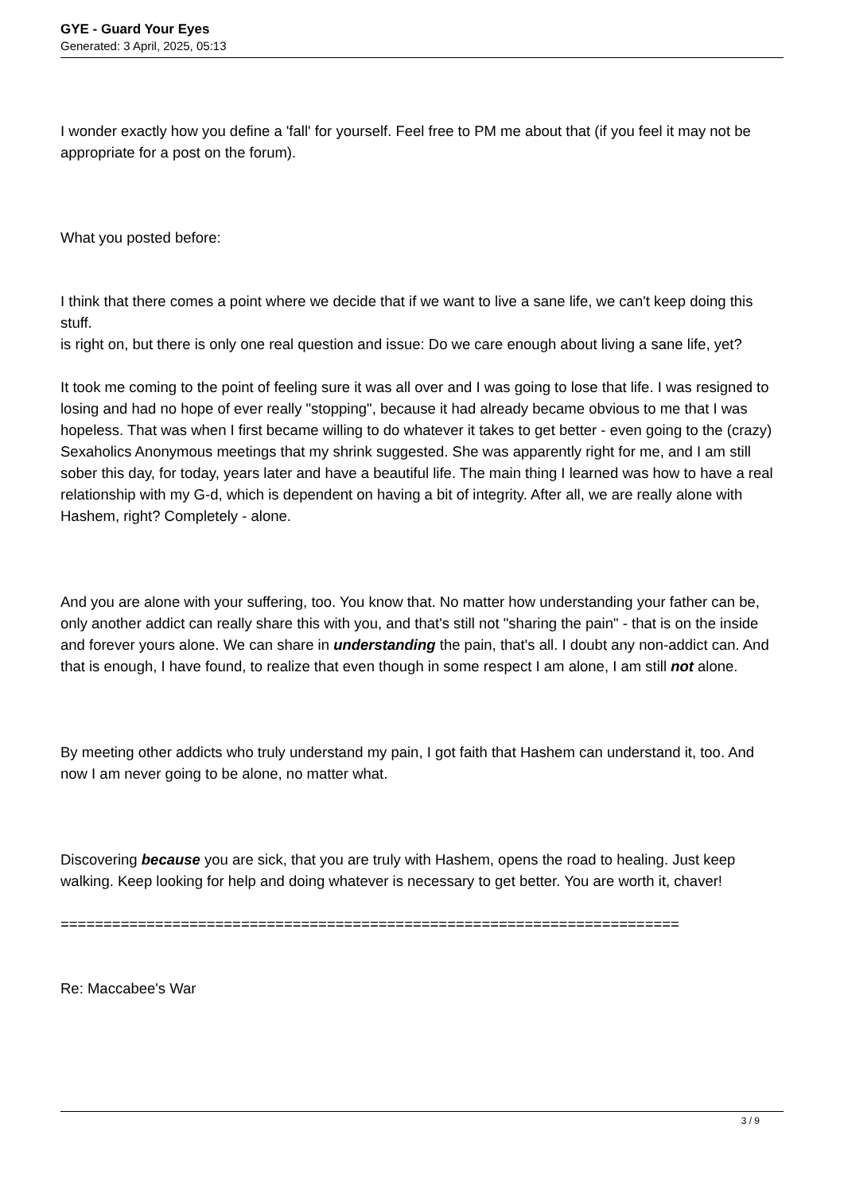GYE - Guard Your Eyes
Generated: 3 April, 2025, 05:13
I wonder exactly how you define a 'fall' for yourself. Feel free to PM me about that (if you feel it may not be appropriate for a post on the forum).
What you posted before:
I think that there comes a point where we decide that if we want to live a sane life, we can't keep doing this stuff.
is right on, but there is only one real question and issue: Do we care enough about living a sane life, yet?
It took me coming to the point of feeling sure it was all over and I was going to lose that life. I was resigned to losing and had no hope of ever really "stopping", because it had already became obvious to me that I was hopeless. That was when I first became willing to do whatever it takes to get better - even going to the (crazy) Sexaholics Anonymous meetings that my shrink suggested. She was apparently right for me, and I am still sober this day, for today, years later and have a beautiful life. The main thing I learned was how to have a real relationship with my G-d, which is dependent on having a bit of integrity. After all, we are really alone with Hashem, right? Completely - alone.
And you are alone with your suffering, too. You know that. No matter how understanding your father can be, only another addict can really share this with you, and that's still not "sharing the pain" - that is on the inside and forever yours alone. We can share in understanding the pain, that's all. I doubt any non-addict can. And that is enough, I have found, to realize that even though in some respect I am alone, I am still not alone.
By meeting other addicts who truly understand my pain, I got faith that Hashem can understand it, too. And now I am never going to be alone, no matter what.
Discovering because you are sick, that you are truly with Hashem, opens the road to healing. Just keep walking. Keep looking for help and doing whatever is necessary to get better. You are worth it, chaver!
========================================================================
Re: Maccabee's War
3 / 9